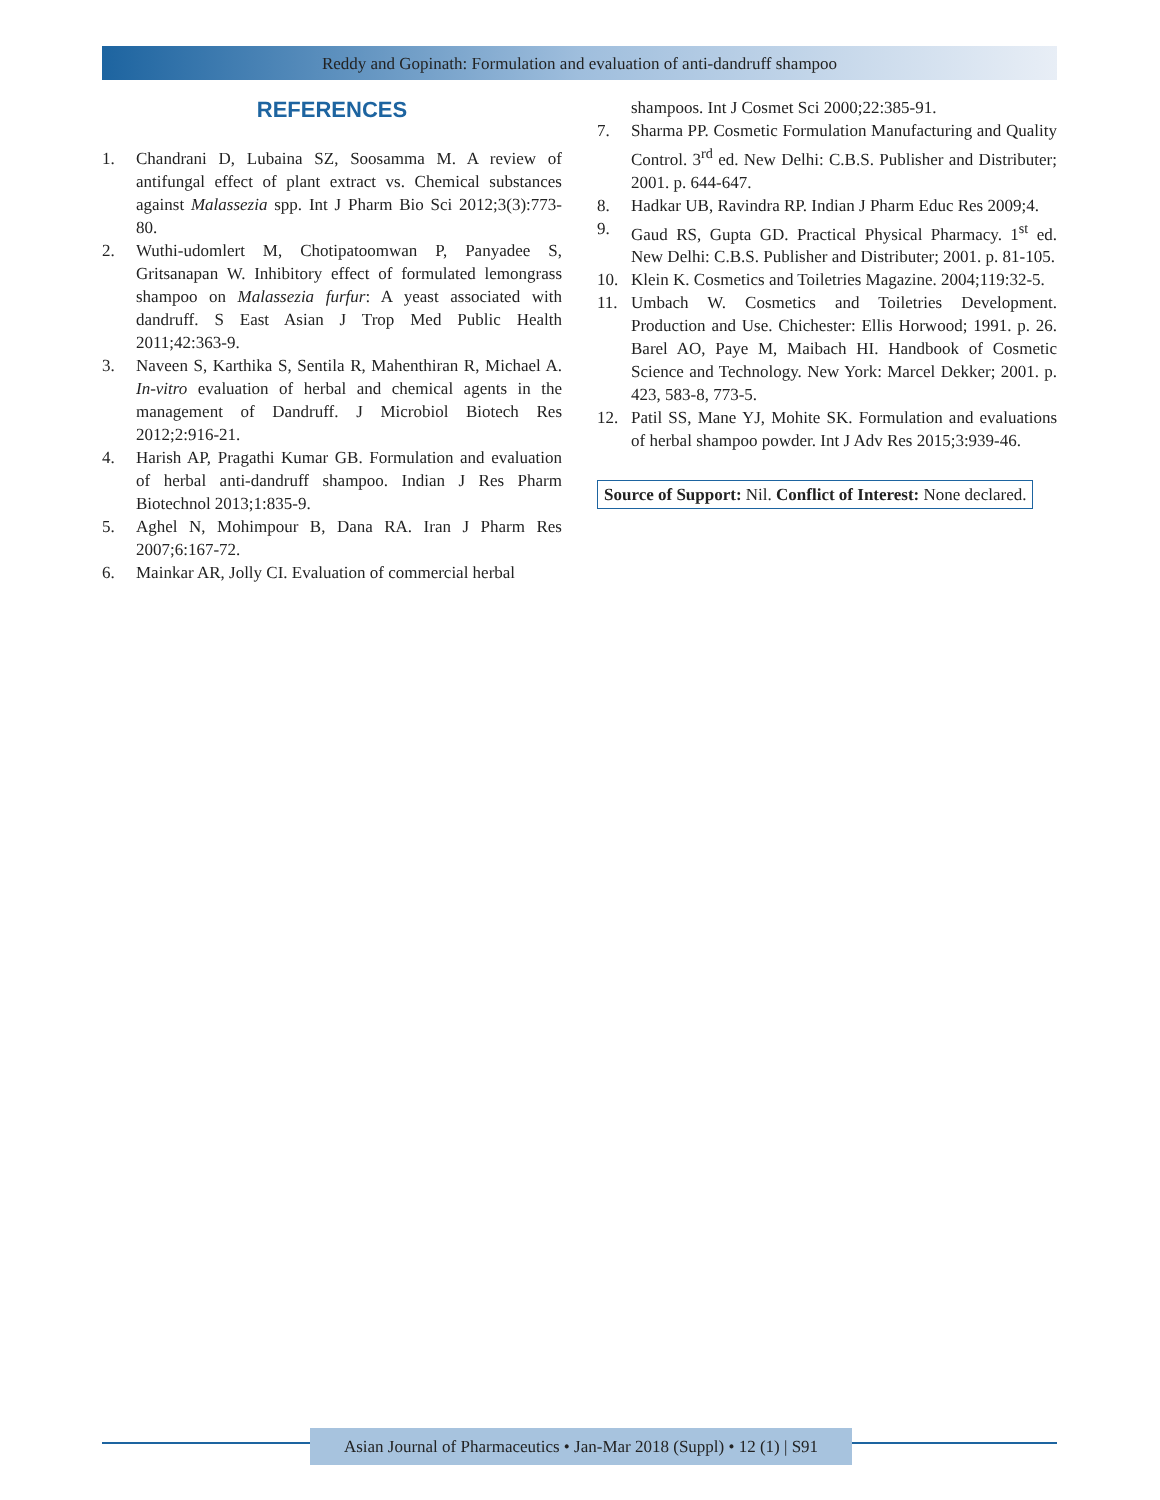Reddy and Gopinath: Formulation and evaluation of anti-dandruff shampoo
REFERENCES
1. Chandrani D, Lubaina SZ, Soosamma M. A review of antifungal effect of plant extract vs. Chemical substances against Malassezia spp. Int J Pharm Bio Sci 2012;3(3):773-80.
2. Wuthi-udomlert M, Chotipatoomwan P, Panyadee S, Gritsanapan W. Inhibitory effect of formulated lemongrass shampoo on Malassezia furfur: A yeast associated with dandruff. S East Asian J Trop Med Public Health 2011;42:363-9.
3. Naveen S, Karthika S, Sentila R, Mahenthiran R, Michael A. In-vitro evaluation of herbal and chemical agents in the management of Dandruff. J Microbiol Biotech Res 2012;2:916-21.
4. Harish AP, Pragathi Kumar GB. Formulation and evaluation of herbal anti-dandruff shampoo. Indian J Res Pharm Biotechnol 2013;1:835-9.
5. Aghel N, Mohimpour B, Dana RA. Iran J Pharm Res 2007;6:167-72.
6. Mainkar AR, Jolly CI. Evaluation of commercial herbal
shampoos. Int J Cosmet Sci 2000;22:385-91.
7. Sharma PP. Cosmetic Formulation Manufacturing and Quality Control. 3<sup>rd</sup> ed. New Delhi: C.B.S. Publisher and Distributer; 2001. p. 644-647.
8. Hadkar UB, Ravindra RP. Indian J Pharm Educ Res 2009;4.
9. Gaud RS, Gupta GD. Practical Physical Pharmacy. 1<sup>st</sup> ed. New Delhi: C.B.S. Publisher and Distributer; 2001. p. 81-105.
10. Klein K. Cosmetics and Toiletries Magazine. 2004;119:32-5.
11. Umbach W. Cosmetics and Toiletries Development. Production and Use. Chichester: Ellis Horwood; 1991. p. 26. Barel AO, Paye M, Maibach HI. Handbook of Cosmetic Science and Technology. New York: Marcel Dekker; 2001. p. 423, 583-8, 773-5.
12. Patil SS, Mane YJ, Mohite SK. Formulation and evaluations of herbal shampoo powder. Int J Adv Res 2015;3:939-46.
Source of Support: Nil. Conflict of Interest: None declared.
Asian Journal of Pharmaceutics • Jan-Mar 2018 (Suppl) • 12 (1) | S91